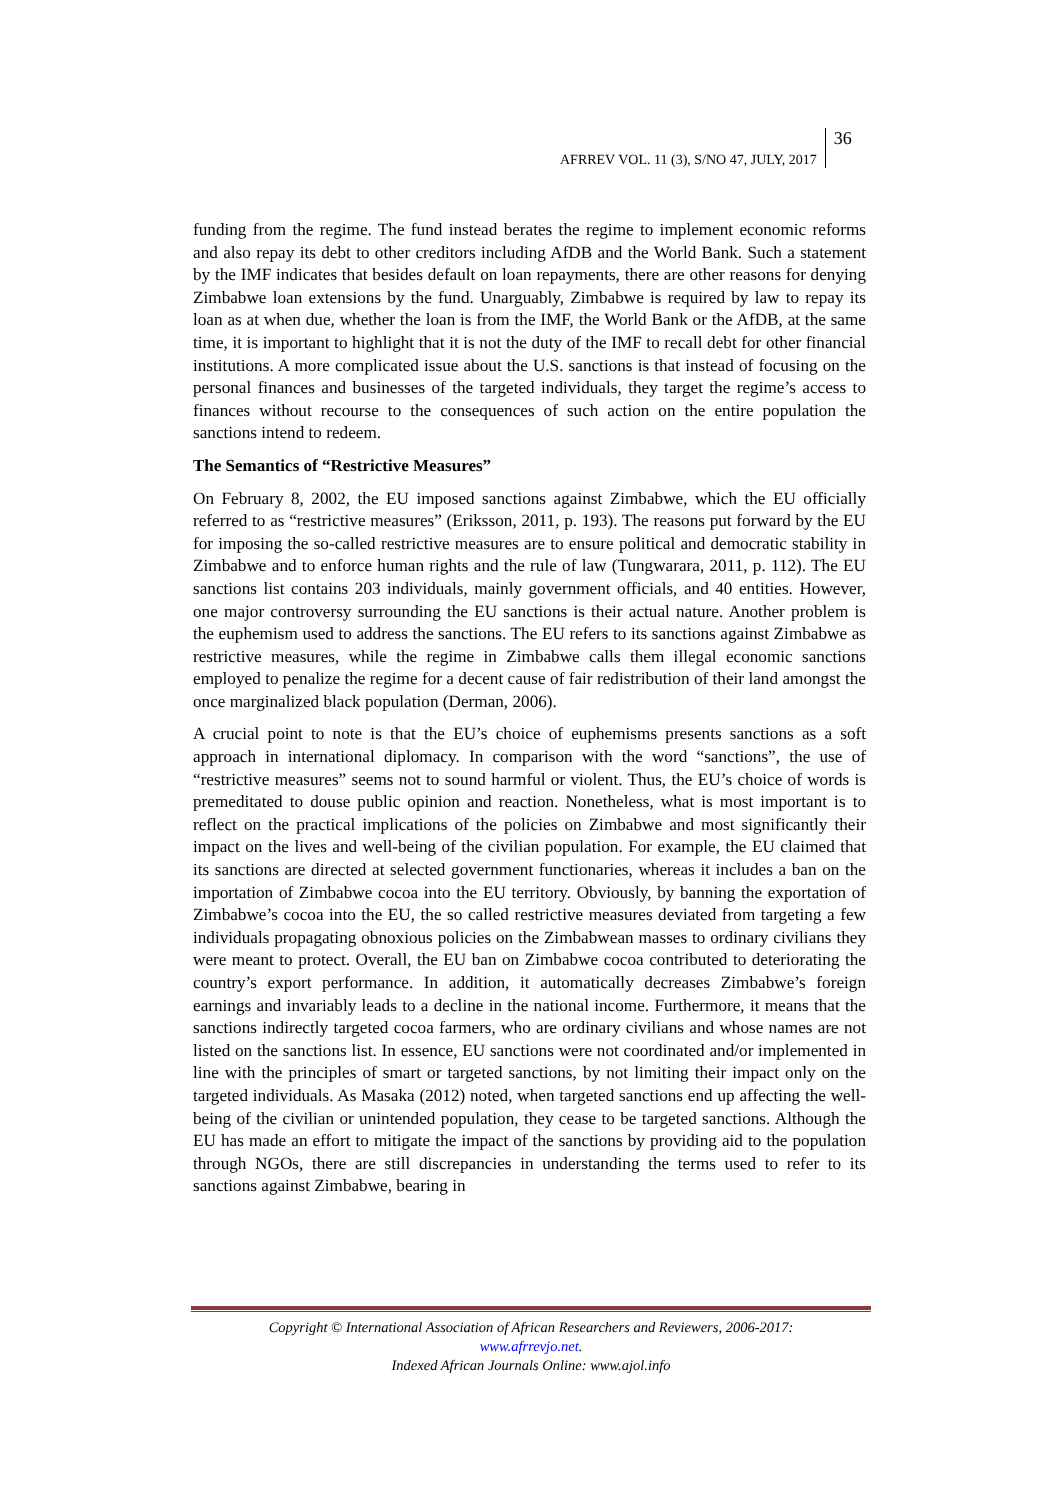AFRREV VOL. 11 (3), S/NO 47, JULY, 2017
36
funding from the regime. The fund instead berates the regime to implement economic reforms and also repay its debt to other creditors including AfDB and the World Bank. Such a statement by the IMF indicates that besides default on loan repayments, there are other reasons for denying Zimbabwe loan extensions by the fund. Unarguably, Zimbabwe is required by law to repay its loan as at when due, whether the loan is from the IMF, the World Bank or the AfDB, at the same time, it is important to highlight that it is not the duty of the IMF to recall debt for other financial institutions. A more complicated issue about the U.S. sanctions is that instead of focusing on the personal finances and businesses of the targeted individuals, they target the regime’s access to finances without recourse to the consequences of such action on the entire population the sanctions intend to redeem.
The Semantics of “Restrictive Measures”
On February 8, 2002, the EU imposed sanctions against Zimbabwe, which the EU officially referred to as “restrictive measures” (Eriksson, 2011, p. 193). The reasons put forward by the EU for imposing the so-called restrictive measures are to ensure political and democratic stability in Zimbabwe and to enforce human rights and the rule of law (Tungwarara, 2011, p. 112). The EU sanctions list contains 203 individuals, mainly government officials, and 40 entities. However, one major controversy surrounding the EU sanctions is their actual nature. Another problem is the euphemism used to address the sanctions. The EU refers to its sanctions against Zimbabwe as restrictive measures, while the regime in Zimbabwe calls them illegal economic sanctions employed to penalize the regime for a decent cause of fair redistribution of their land amongst the once marginalized black population (Derman, 2006).
A crucial point to note is that the EU’s choice of euphemisms presents sanctions as a soft approach in international diplomacy. In comparison with the word “sanctions”, the use of “restrictive measures” seems not to sound harmful or violent. Thus, the EU’s choice of words is premeditated to douse public opinion and reaction. Nonetheless, what is most important is to reflect on the practical implications of the policies on Zimbabwe and most significantly their impact on the lives and well-being of the civilian population. For example, the EU claimed that its sanctions are directed at selected government functionaries, whereas it includes a ban on the importation of Zimbabwe cocoa into the EU territory. Obviously, by banning the exportation of Zimbabwe’s cocoa into the EU, the so called restrictive measures deviated from targeting a few individuals propagating obnoxious policies on the Zimbabwean masses to ordinary civilians they were meant to protect. Overall, the EU ban on Zimbabwe cocoa contributed to deteriorating the country’s export performance. In addition, it automatically decreases Zimbabwe’s foreign earnings and invariably leads to a decline in the national income. Furthermore, it means that the sanctions indirectly targeted cocoa farmers, who are ordinary civilians and whose names are not listed on the sanctions list. In essence, EU sanctions were not coordinated and/or implemented in line with the principles of smart or targeted sanctions, by not limiting their impact only on the targeted individuals. As Masaka (2012) noted, when targeted sanctions end up affecting the well-being of the civilian or unintended population, they cease to be targeted sanctions. Although the EU has made an effort to mitigate the impact of the sanctions by providing aid to the population through NGOs, there are still discrepancies in understanding the terms used to refer to its sanctions against Zimbabwe, bearing in
Copyright © International Association of African Researchers and Reviewers, 2006-2017:
www.afrrevjo.net.
Indexed African Journals Online: www.ajol.info